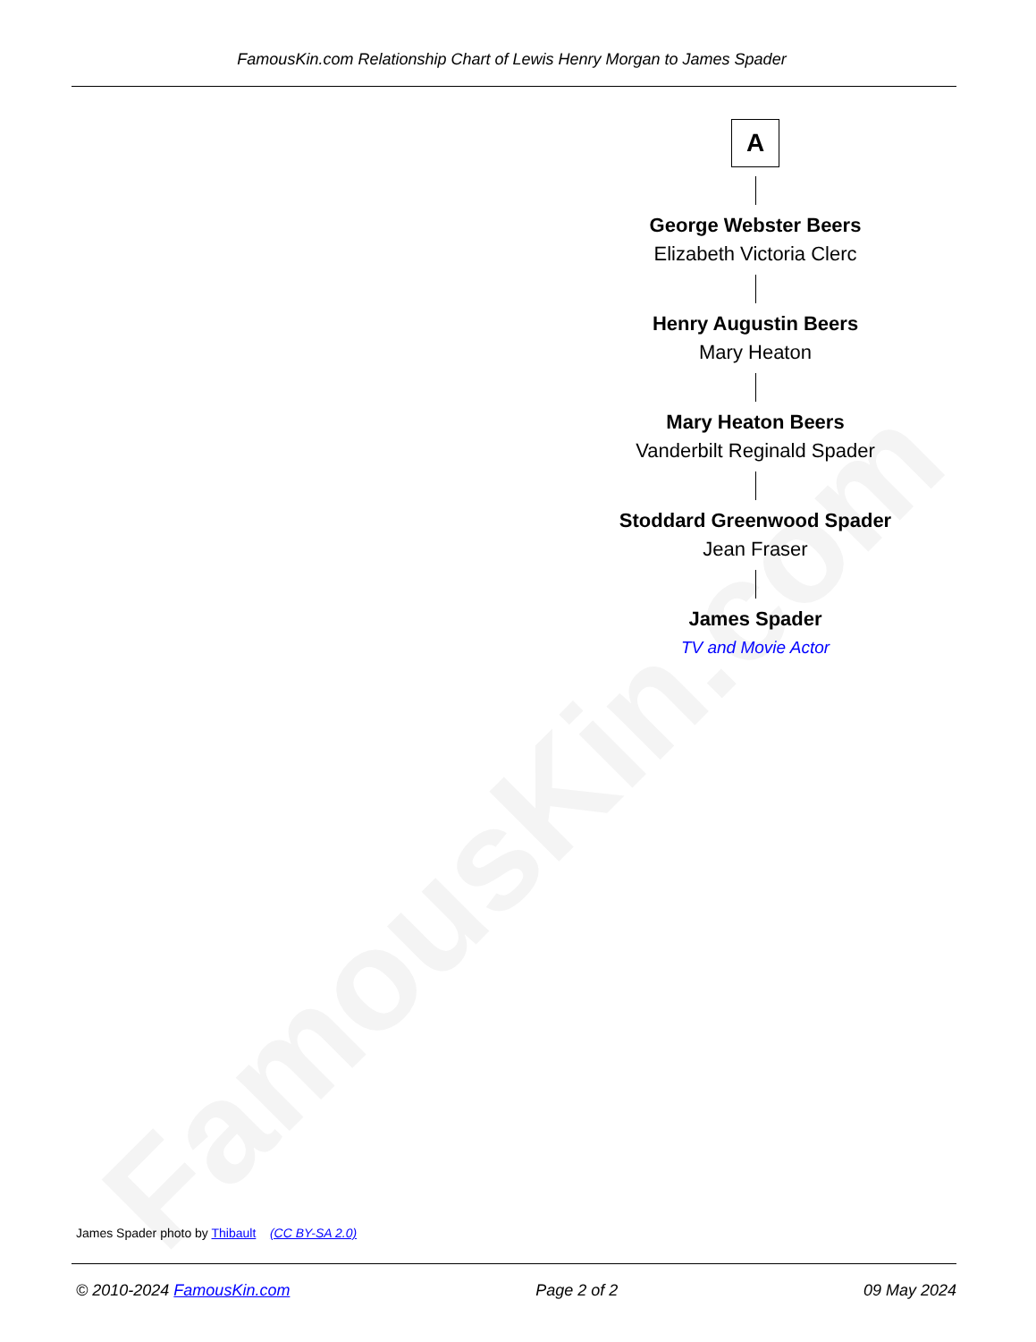FamousKin.com Relationship Chart of Lewis Henry Morgan to James Spader
FamousKin.com
A
George Webster Beers
Elizabeth Victoria Clerc
Henry Augustin Beers
Mary Heaton
Mary Heaton Beers
Vanderbilt Reginald Spader
Stoddard Greenwood Spader
Jean Fraser
James Spader
TV and Movie Actor
James Spader photo by Thibault (CC BY-SA 2.0)
© 2010-2024 FamousKin.com Page 2 of 2 09 May 2024